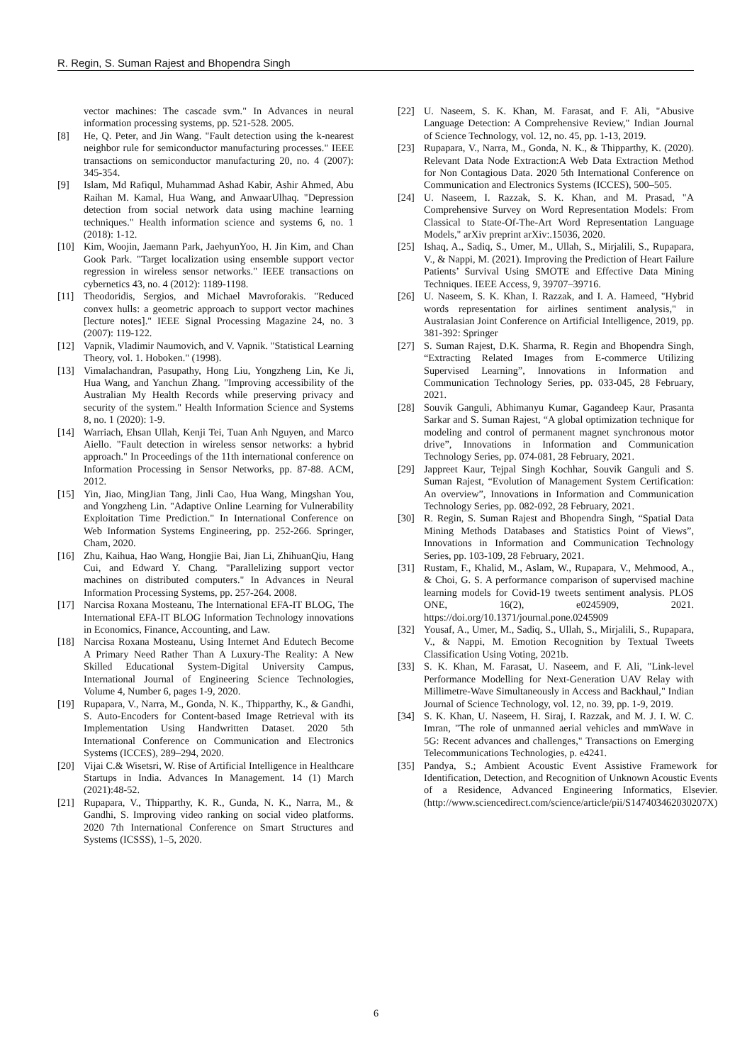R. Regin, S. Suman Rajest and Bhopendra Singh
vector machines: The cascade svm." In Advances in neural information processing systems, pp. 521-528. 2005.
[8] He, Q. Peter, and Jin Wang. "Fault detection using the k-nearest neighbor rule for semiconductor manufacturing processes." IEEE transactions on semiconductor manufacturing 20, no. 4 (2007): 345-354.
[9] Islam, Md Rafiqul, Muhammad Ashad Kabir, Ashir Ahmed, Abu Raihan M. Kamal, Hua Wang, and AnwaarUlhaq. "Depression detection from social network data using machine learning techniques." Health information science and systems 6, no. 1 (2018): 1-12.
[10] Kim, Woojin, Jaemann Park, JaehyunYoo, H. Jin Kim, and Chan Gook Park. "Target localization using ensemble support vector regression in wireless sensor networks." IEEE transactions on cybernetics 43, no. 4 (2012): 1189-1198.
[11] Theodoridis, Sergios, and Michael Mavroforakis. "Reduced convex hulls: a geometric approach to support vector machines [lecture notes]." IEEE Signal Processing Magazine 24, no. 3 (2007): 119-122.
[12] Vapnik, Vladimir Naumovich, and V. Vapnik. "Statistical Learning Theory, vol. 1. Hoboken." (1998).
[13] Vimalachandran, Pasupathy, Hong Liu, Yongzheng Lin, Ke Ji, Hua Wang, and Yanchun Zhang. "Improving accessibility of the Australian My Health Records while preserving privacy and security of the system." Health Information Science and Systems 8, no. 1 (2020): 1-9.
[14] Warriach, Ehsan Ullah, Kenji Tei, Tuan Anh Nguyen, and Marco Aiello. "Fault detection in wireless sensor networks: a hybrid approach." In Proceedings of the 11th international conference on Information Processing in Sensor Networks, pp. 87-88. ACM, 2012.
[15] Yin, Jiao, MingJian Tang, Jinli Cao, Hua Wang, Mingshan You, and Yongzheng Lin. "Adaptive Online Learning for Vulnerability Exploitation Time Prediction." In International Conference on Web Information Systems Engineering, pp. 252-266. Springer, Cham, 2020.
[16] Zhu, Kaihua, Hao Wang, Hongjie Bai, Jian Li, ZhihuanQiu, Hang Cui, and Edward Y. Chang. "Parallelizing support vector machines on distributed computers." In Advances in Neural Information Processing Systems, pp. 257-264. 2008.
[17] Narcisa Roxana Mosteanu, The International EFA-IT BLOG, The International EFA-IT BLOG Information Technology innovations in Economics, Finance, Accounting, and Law.
[18] Narcisa Roxana Mosteanu, Using Internet And Edutech Become A Primary Need Rather Than A Luxury-The Reality: A New Skilled Educational System-Digital University Campus, International Journal of Engineering Science Technologies, Volume 4, Number 6, pages 1-9, 2020.
[19] Rupapara, V., Narra, M., Gonda, N. K., Thipparthy, K., & Gandhi, S. Auto-Encoders for Content-based Image Retrieval with its Implementation Using Handwritten Dataset. 2020 5th International Conference on Communication and Electronics Systems (ICCES), 289–294, 2020.
[20] Vijai C.& Wisetsri, W. Rise of Artificial Intelligence in Healthcare Startups in India. Advances In Management. 14 (1) March (2021):48-52.
[21] Rupapara, V., Thipparthy, K. R., Gunda, N. K., Narra, M., & Gandhi, S. Improving video ranking on social video platforms. 2020 7th International Conference on Smart Structures and Systems (ICSSS), 1–5, 2020.
[22] U. Naseem, S. K. Khan, M. Farasat, and F. Ali, "Abusive Language Detection: A Comprehensive Review," Indian Journal of Science Technology, vol. 12, no. 45, pp. 1-13, 2019.
[23] Rupapara, V., Narra, M., Gonda, N. K., & Thipparthy, K. (2020). Relevant Data Node Extraction:A Web Data Extraction Method for Non Contagious Data. 2020 5th International Conference on Communication and Electronics Systems (ICCES), 500–505.
[24] U. Naseem, I. Razzak, S. K. Khan, and M. Prasad, "A Comprehensive Survey on Word Representation Models: From Classical to State-Of-The-Art Word Representation Language Models," arXiv preprint arXiv:.15036, 2020.
[25] Ishaq, A., Sadiq, S., Umer, M., Ullah, S., Mirjalili, S., Rupapara, V., & Nappi, M. (2021). Improving the Prediction of Heart Failure Patients’ Survival Using SMOTE and Effective Data Mining Techniques. IEEE Access, 9, 39707–39716.
[26] U. Naseem, S. K. Khan, I. Razzak, and I. A. Hameed, "Hybrid words representation for airlines sentiment analysis," in Australasian Joint Conference on Artificial Intelligence, 2019, pp. 381-392: Springer
[27] S. Suman Rajest, D.K. Sharma, R. Regin and Bhopendra Singh, “Extracting Related Images from E-commerce Utilizing Supervised Learning”, Innovations in Information and Communication Technology Series, pp. 033-045, 28 February, 2021.
[28] Souvik Ganguli, Abhimanyu Kumar, Gagandeep Kaur, Prasanta Sarkar and S. Suman Rajest, “A global optimization technique for modeling and control of permanent magnet synchronous motor drive”, Innovations in Information and Communication Technology Series, pp. 074-081, 28 February, 2021.
[29] Jappreet Kaur, Tejpal Singh Kochhar, Souvik Ganguli and S. Suman Rajest, “Evolution of Management System Certification: An overview”, Innovations in Information and Communication Technology Series, pp. 082-092, 28 February, 2021.
[30] R. Regin, S. Suman Rajest and Bhopendra Singh, “Spatial Data Mining Methods Databases and Statistics Point of Views”, Innovations in Information and Communication Technology Series, pp. 103-109, 28 February, 2021.
[31] Rustam, F., Khalid, M., Aslam, W., Rupapara, V., Mehmood, A., & Choi, G. S. A performance comparison of supervised machine learning models for Covid-19 tweets sentiment analysis. PLOS ONE, 16(2), e0245909, 2021. https://doi.org/10.1371/journal.pone.0245909
[32] Yousaf, A., Umer, M., Sadiq, S., Ullah, S., Mirjalili, S., Rupapara, V., & Nappi, M. Emotion Recognition by Textual Tweets Classification Using Voting, 2021b.
[33] S. K. Khan, M. Farasat, U. Naseem, and F. Ali, "Link-level Performance Modelling for Next-Generation UAV Relay with Millimetre-Wave Simultaneously in Access and Backhaul," Indian Journal of Science Technology, vol. 12, no. 39, pp. 1-9, 2019.
[34] S. K. Khan, U. Naseem, H. Siraj, I. Razzak, and M. J. I. W. C. Imran, "The role of unmanned aerial vehicles and mmWave in 5G: Recent advances and challenges," Transactions on Emerging Telecommunications Technologies, p. e4241.
[35] Pandya, S.; Ambient Acoustic Event Assistive Framework for Identification, Detection, and Recognition of Unknown Acoustic Events of a Residence, Advanced Engineering Informatics, Elsevier. (http://www.sciencedirect.com/science/article/pii/S147403462030207X)
6